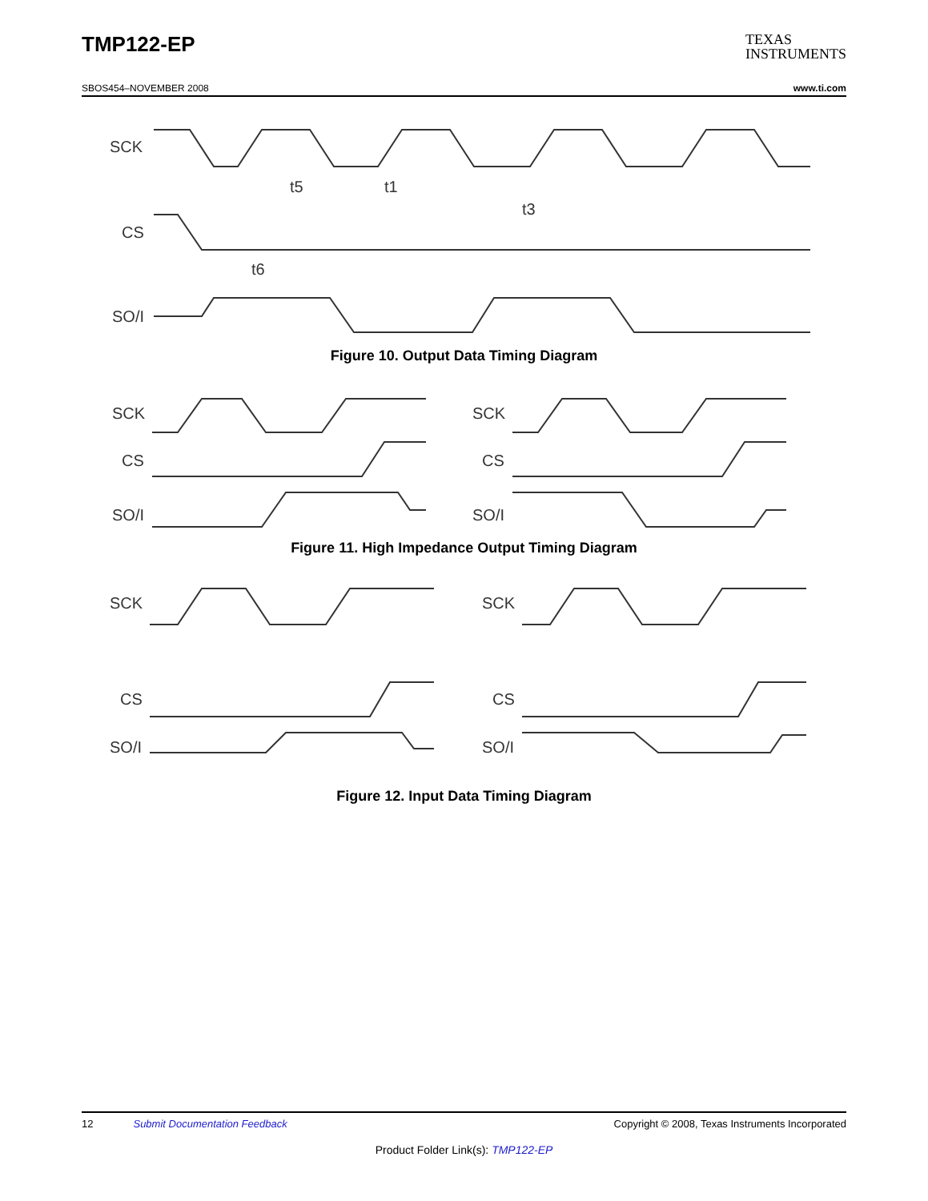TMP122-EP
TEXAS
INSTRUMENTS
SBOS454–NOVEMBER 2008 www.ti.com
SCK
CS
SO/I
t5
t1
t3
t6
Figure 10. Output Data Timing Diagram
SCK
CS
SO/I
SCK
CS
SO/I
Figure 11. High Impedance Output Timing Diagram
SCK
CS
SO/I
SCK
CS
SO/I
Figure 12. Input Data Timing Diagram
12 Submit Documentation Feedback Copyright © 2008, Texas Instruments Incorporated
Product Folder Link(s): TMP122-EP